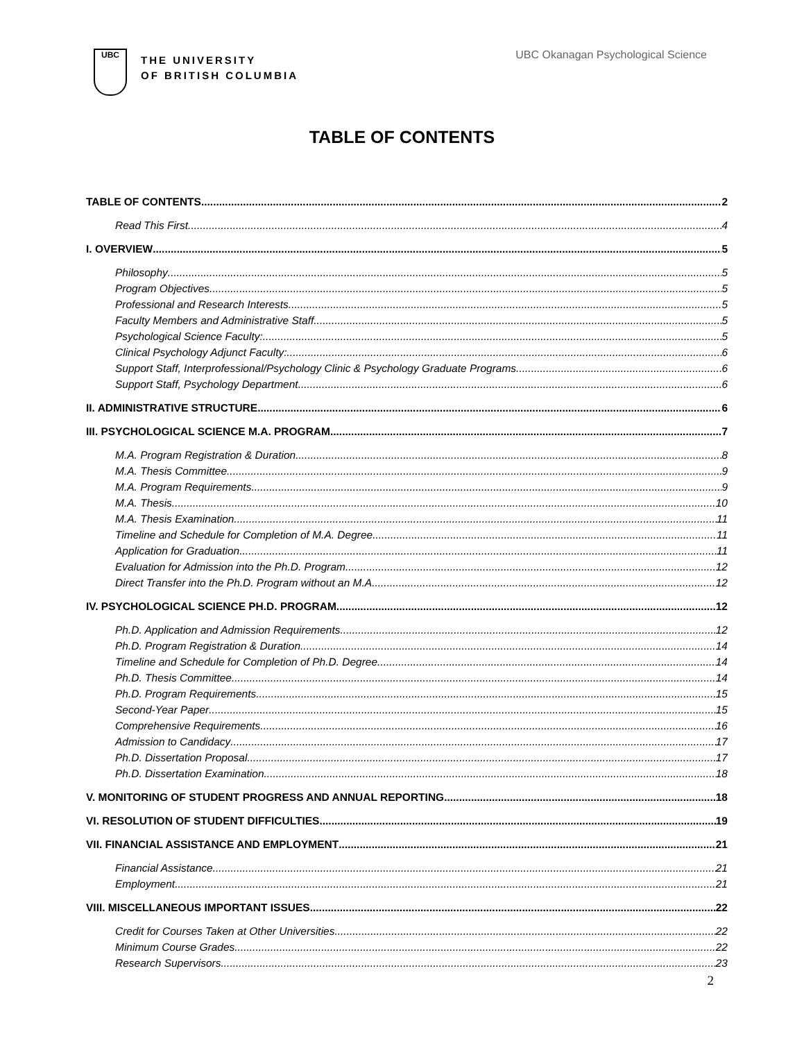UBC
THE UNIVERSITY
OF BRITISH COLUMBIA
UBC Okanagan Psychological Science
TABLE OF CONTENTS
TABLE OF CONTENTS 2
Read This First 4
I. OVERVIEW 5
Philosophy 5
Program Objectives 5
Professional and Research Interests 5
Faculty Members and Administrative Staff 5
Psychological Science Faculty: 5
Clinical Psychology Adjunct Faculty: 6
Support Staff, Interprofessional/Psychology Clinic & Psychology Graduate Programs 6
Support Staff, Psychology Department 6
II. ADMINISTRATIVE STRUCTURE 6
III. PSYCHOLOGICAL SCIENCE M.A. PROGRAM 7
M.A. Program Registration & Duration 8
M.A. Thesis Committee 9
M.A. Program Requirements 9
M.A. Thesis 10
M.A. Thesis Examination 11
Timeline and Schedule for Completion of M.A. Degree 11
Application for Graduation 11
Evaluation for Admission into the Ph.D. Program 12
Direct Transfer into the Ph.D. Program without an M.A. 12
IV. PSYCHOLOGICAL SCIENCE PH.D. PROGRAM 12
Ph.D. Application and Admission Requirements 12
Ph.D. Program Registration & Duration 14
Timeline and Schedule for Completion of Ph.D. Degree 14
Ph.D. Thesis Committee 14
Ph.D. Program Requirements 15
Second-Year Paper 15
Comprehensive Requirements 16
Admission to Candidacy 17
Ph.D. Dissertation Proposal 17
Ph.D. Dissertation Examination 18
V. MONITORING OF STUDENT PROGRESS AND ANNUAL REPORTING 18
VI. RESOLUTION OF STUDENT DIFFICULTIES 19
VII. FINANCIAL ASSISTANCE AND EMPLOYMENT 21
Financial Assistance 21
Employment 21
VIII. MISCELLANEOUS IMPORTANT ISSUES 22
Credit for Courses Taken at Other Universities 22
Minimum Course Grades 22
Research Supervisors 23
2